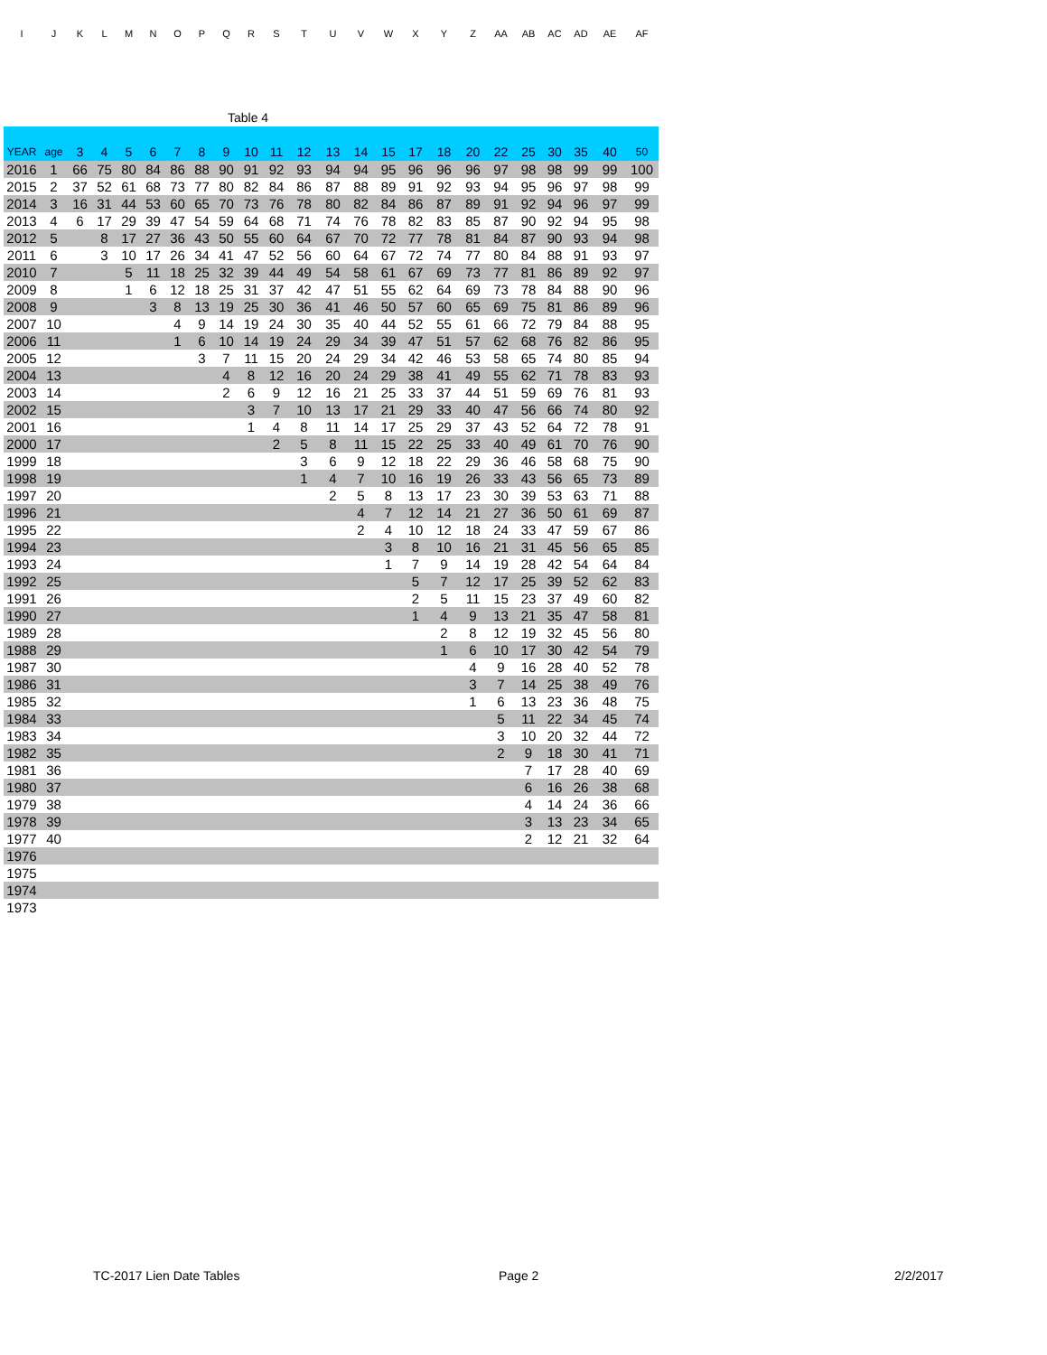| I | J | K | L | M | N | O | P | Q | R | S | T | U | V | W | X | Y | Z | AA | AB | AC | AD | AE | AF |
| Table 4 | | | | | | | | | | | | | | | | | | | | | | | |
| YEAR | age | 3 | 4 | 5 | 6 | 7 | 8 | 9 | 10 | 11 | 12 | 13 | 14 | 15 | 17 | 18 | 20 | 22 | 25 | 30 | 35 | 40 | 50 |
| 2016 | 1 | 66 | 75 | 80 | 84 | 86 | 88 | 90 | 91 | 92 | 93 | 94 | 94 | 95 | 96 | 96 | 96 | 97 | 98 | 98 | 99 | 99 | 100 |
| 2015 | 2 | 37 | 52 | 61 | 68 | 73 | 77 | 80 | 82 | 84 | 86 | 87 | 88 | 89 | 91 | 92 | 93 | 94 | 95 | 96 | 97 | 98 | 99 |
| 2014 | 3 | 16 | 31 | 44 | 53 | 60 | 65 | 70 | 73 | 76 | 78 | 80 | 82 | 84 | 86 | 87 | 89 | 91 | 92 | 94 | 96 | 97 | 99 |
| 2013 | 4 | 6 | 17 | 29 | 39 | 47 | 54 | 59 | 64 | 68 | 71 | 74 | 76 | 78 | 82 | 83 | 85 | 87 | 90 | 92 | 94 | 95 | 98 |
| 2012 | 5 | | 8 | 17 | 27 | 36 | 43 | 50 | 55 | 60 | 64 | 67 | 70 | 72 | 77 | 78 | 81 | 84 | 87 | 90 | 93 | 94 | 98 |
| 2011 | 6 | | 3 | 10 | 17 | 26 | 34 | 41 | 47 | 52 | 56 | 60 | 64 | 67 | 72 | 74 | 77 | 80 | 84 | 88 | 91 | 93 | 97 |
| 2010 | 7 | | | 5 | 11 | 18 | 25 | 32 | 39 | 44 | 49 | 54 | 58 | 61 | 67 | 69 | 73 | 77 | 81 | 86 | 89 | 92 | 97 |
| 2009 | 8 | | | 1 | 6 | 12 | 18 | 25 | 31 | 37 | 42 | 47 | 51 | 55 | 62 | 64 | 69 | 73 | 78 | 84 | 88 | 90 | 96 |
| 2008 | 9 | | | | 3 | 8 | 13 | 19 | 25 | 30 | 36 | 41 | 46 | 50 | 57 | 60 | 65 | 69 | 75 | 81 | 86 | 89 | 96 |
| 2007 | 10 | | | | | 4 | 9 | 14 | 19 | 24 | 30 | 35 | 40 | 44 | 52 | 55 | 61 | 66 | 72 | 79 | 84 | 88 | 95 |
| 2006 | 11 | | | | | 1 | 6 | 10 | 14 | 19 | 24 | 29 | 34 | 39 | 47 | 51 | 57 | 62 | 68 | 76 | 82 | 86 | 95 |
| 2005 | 12 | | | | | | 3 | 7 | 11 | 15 | 20 | 24 | 29 | 34 | 42 | 46 | 53 | 58 | 65 | 74 | 80 | 85 | 94 |
| 2004 | 13 | | | | | | | 4 | 8 | 12 | 16 | 20 | 24 | 29 | 38 | 41 | 49 | 55 | 62 | 71 | 78 | 83 | 93 |
| 2003 | 14 | | | | | | | 2 | 6 | 9 | 12 | 16 | 21 | 25 | 33 | 37 | 44 | 51 | 59 | 69 | 76 | 81 | 93 |
| 2002 | 15 | | | | | | | | 3 | 7 | 10 | 13 | 17 | 21 | 29 | 33 | 40 | 47 | 56 | 66 | 74 | 80 | 92 |
| 2001 | 16 | | | | | | | | 1 | 4 | 8 | 11 | 14 | 17 | 25 | 29 | 37 | 43 | 52 | 64 | 72 | 78 | 91 |
| 2000 | 17 | | | | | | | | | 2 | 5 | 8 | 11 | 15 | 22 | 25 | 33 | 40 | 49 | 61 | 70 | 76 | 90 |
| 1999 | 18 | | | | | | | | | | 3 | 6 | 9 | 12 | 18 | 22 | 29 | 36 | 46 | 58 | 68 | 75 | 90 |
| 1998 | 19 | | | | | | | | | | 1 | 4 | 7 | 10 | 16 | 19 | 26 | 33 | 43 | 56 | 65 | 73 | 89 |
| 1997 | 20 | | | | | | | | | | | 2 | 5 | 8 | 13 | 17 | 23 | 30 | 39 | 53 | 63 | 71 | 88 |
| 1996 | 21 | | | | | | | | | | | | 4 | 7 | 12 | 14 | 21 | 27 | 36 | 50 | 61 | 69 | 87 |
| 1995 | 22 | | | | | | | | | | | | 2 | 4 | 10 | 12 | 18 | 24 | 33 | 47 | 59 | 67 | 86 |
| 1994 | 23 | | | | | | | | | | | | | 3 | 8 | 10 | 16 | 21 | 31 | 45 | 56 | 65 | 85 |
| 1993 | 24 | | | | | | | | | | | | | 1 | 7 | 9 | 14 | 19 | 28 | 42 | 54 | 64 | 84 |
| 1992 | 25 | | | | | | | | | | | | | | 5 | 7 | 12 | 17 | 25 | 39 | 52 | 62 | 83 |
| 1991 | 26 | | | | | | | | | | | | | | 2 | 5 | 11 | 15 | 23 | 37 | 49 | 60 | 82 |
| 1990 | 27 | | | | | | | | | | | | | | 1 | 4 | 9 | 13 | 21 | 35 | 47 | 58 | 81 |
| 1989 | 28 | | | | | | | | | | | | | | | 2 | 8 | 12 | 19 | 32 | 45 | 56 | 80 |
| 1988 | 29 | | | | | | | | | | | | | | | 1 | 6 | 10 | 17 | 30 | 42 | 54 | 79 |
| 1987 | 30 | | | | | | | | | | | | | | | | 4 | 9 | 16 | 28 | 40 | 52 | 78 |
| 1986 | 31 | | | | | | | | | | | | | | | | 3 | 7 | 14 | 25 | 38 | 49 | 76 |
| 1985 | 32 | | | | | | | | | | | | | | | | 1 | 6 | 13 | 23 | 36 | 48 | 75 |
| 1984 | 33 | | | | | | | | | | | | | | | | | 5 | 11 | 22 | 34 | 45 | 74 |
| 1983 | 34 | | | | | | | | | | | | | | | | | 3 | 10 | 20 | 32 | 44 | 72 |
| 1982 | 35 | | | | | | | | | | | | | | | | | 2 | 9 | 18 | 30 | 41 | 71 |
| 1981 | 36 | | | | | | | | | | | | | | | | | | 7 | 17 | 28 | 40 | 69 |
| 1980 | 37 | | | | | | | | | | | | | | | | | | 6 | 16 | 26 | 38 | 68 |
| 1979 | 38 | | | | | | | | | | | | | | | | | | 4 | 14 | 24 | 36 | 66 |
| 1978 | 39 | | | | | | | | | | | | | | | | | | 3 | 13 | 23 | 34 | 65 |
| 1977 | 40 | | | | | | | | | | | | | | | | | | 2 | 12 | 21 | 32 | 64 |
| 1976 | | | | | | | | | | | | | | | | | | | | | | | |
| 1975 | | | | | | | | | | | | | | | | | | | | | | | |
| 1974 | | | | | | | | | | | | | | | | | | | | | | | |
| 1973 | | | | | | | | | | | | | | | | | | | | | | | |
TC-2017 Lien Date Tables Page 2 2/2/2017